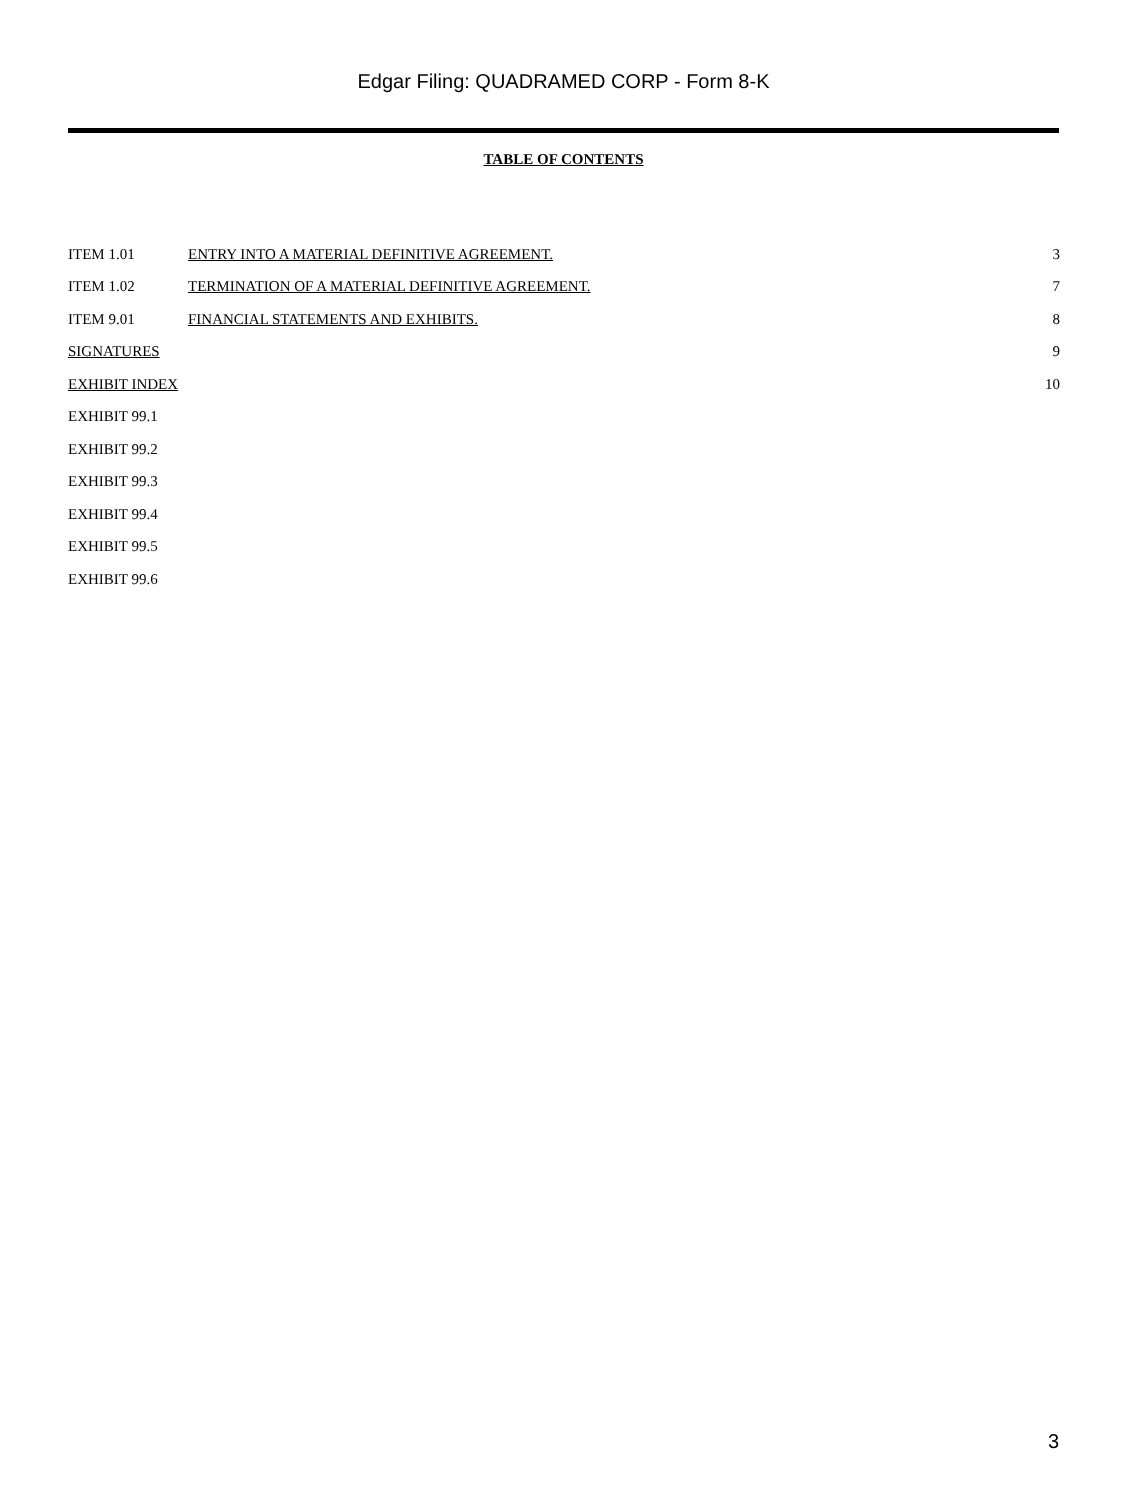Edgar Filing: QUADRAMED CORP - Form 8-K
TABLE OF CONTENTS
| ITEM 1.01 | ENTRY INTO A MATERIAL DEFINITIVE AGREEMENT. | 3 |
| ITEM 1.02 | TERMINATION OF A MATERIAL DEFINITIVE AGREEMENT. | 7 |
| ITEM 9.01 | FINANCIAL STATEMENTS AND EXHIBITS. | 8 |
| SIGNATURES | | 9 |
| EXHIBIT INDEX | | 10 |
| EXHIBIT 99.1 | | |
| EXHIBIT 99.2 | | |
| EXHIBIT 99.3 | | |
| EXHIBIT 99.4 | | |
| EXHIBIT 99.5 | | |
| EXHIBIT 99.6 | | |
3